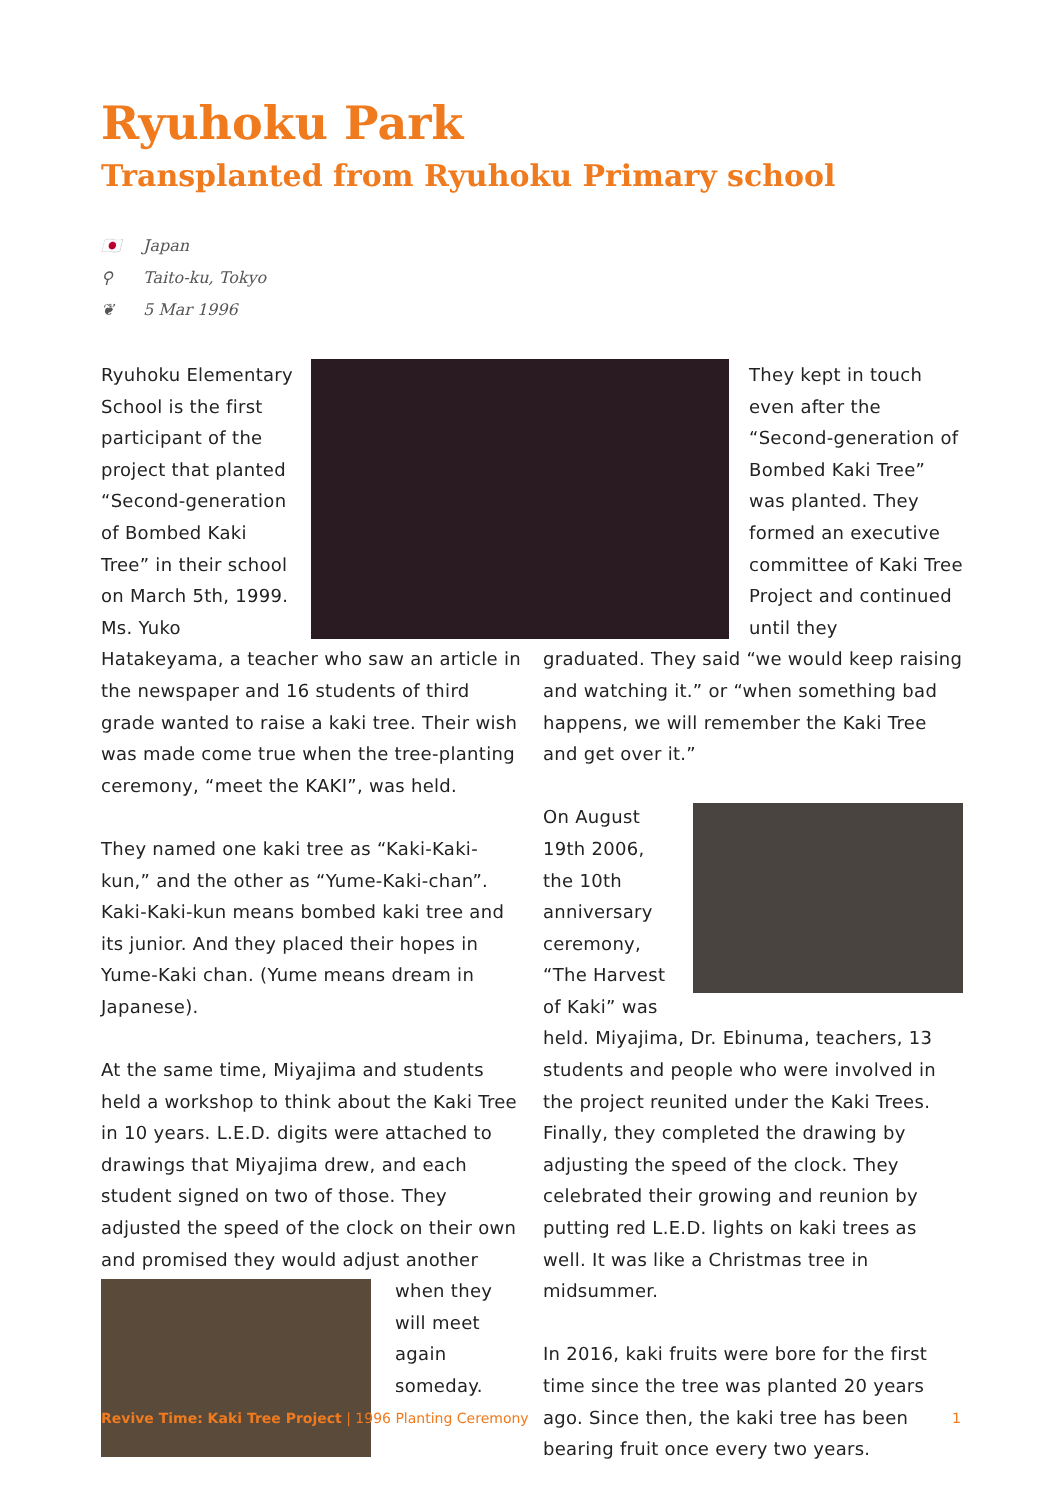Ryuhoku Park
Transplanted from Ryuhoku Primary school
🇯🇵 Japan
⚲ Taito-ku, Tokyo
❦ 5 Mar 1996
Ryuhoku Elementary School is the first participant of the project that planted “Second-generation of Bombed Kaki Tree” in their school on March 5th, 1999. Ms. Yuko Hatakeyama, a teacher who saw an article in the newspaper and 16 students of third grade wanted to raise a kaki tree. Their wish was made come true when the tree-planting ceremony, “meet the KAKI”, was held.
They named one kaki tree as “Kaki-Kaki-kun,” and the other as “Yume-Kaki-chan”. Kaki-Kaki-kun means bombed kaki tree and its junior. And they placed their hopes in Yume-Kaki chan. (Yume means dream in Japanese).
At the same time, Miyajima and students held a workshop to think about the Kaki Tree in 10 years. L.E.D. digits were attached to drawings that Miyajima drew, and each student signed on two of those. They adjusted the speed of the clock on their own and promised they would adjust another when they will meet again someday.
They kept in touch even after the “Second-generation of Bombed Kaki Tree” was planted. They formed an executive committee of Kaki Tree Project and continued until they
graduated. They said “we would keep raising and watching it.” or “when something bad happens, we will remember the Kaki Tree and get over it.”
On August 19th 2006, the 10th anniversary ceremony, “The Harvest of Kaki” was held. Miyajima, Dr. Ebinuma, teachers, 13 students and people who were involved in the project reunited under the Kaki Trees. Finally, they completed the drawing by adjusting the speed of the clock. They celebrated their growing and reunion by putting red L.E.D. lights on kaki trees as well. It was like a Christmas tree in midsummer.
In 2016, kaki fruits were bore for the first time since the tree was planted 20 years ago. Since then, the kaki tree has been bearing fruit once every two years.
Revive Time: Kaki Tree Project | 1996 Planting Ceremony 1